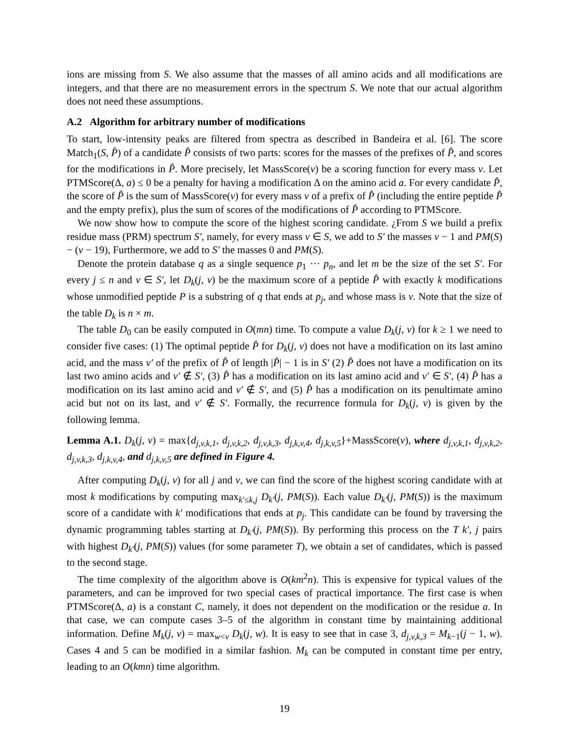ions are missing from S. We also assume that the masses of all amino acids and all modifications are integers, and that there are no measurement errors in the spectrum S. We note that our actual algorithm does not need these assumptions.
A.2 Algorithm for arbitrary number of modifications
To start, low-intensity peaks are filtered from spectra as described in Bandeira et al. [6]. The score Match<sub>1</sub>(S, P̂) of a candidate P̂ consists of two parts: scores for the masses of the prefixes of P̂, and scores for the modifications in P̂. More precisely, let MassScore(v) be a scoring function for every mass v. Let PTMScore(Δ, a) ≤ 0 be a penalty for having a modification Δ on the amino acid a. For every candidate P̂, the score of P̂ is the sum of MassScore(v) for every mass v of a prefix of P̂ (including the entire peptide P̂ and the empty prefix), plus the sum of scores of the modifications of P̂ according to PTMScore.
We now show how to compute the score of the highest scoring candidate. ¿From S we build a prefix residue mass (PRM) spectrum S′, namely, for every mass v ∈ S, we add to S′ the masses v − 1 and PM(S) − (v − 19), Furthermore, we add to S′ the masses 0 and PM(S).
Denote the protein database q as a single sequence p<sub>1</sub> ··· p<sub>n</sub>, and let m be the size of the set S′. For every j ≤ n and v ∈ S′, let D<sub>k</sub>(j, v) be the maximum score of a peptide P̂ with exactly k modifications whose unmodified peptide P is a substring of q that ends at p<sub>j</sub>, and whose mass is v. Note that the size of the table D<sub>k</sub> is n × m.
The table D<sub>0</sub> can be easily computed in O(mn) time. To compute a value D<sub>k</sub>(j, v) for k ≥ 1 we need to consider five cases: (1) The optimal peptide P̂ for D<sub>k</sub>(j, v) does not have a modification on its last amino acid, and the mass v′ of the prefix of P̂ of length |P̂| − 1 is in S′ (2) P̂ does not have a modification on its last two amino acids and v′ ∉ S′, (3) P̂ has a modification on its last amino acid and v′ ∈ S′, (4) P̂ has a modification on its last amino acid and v′ ∉ S′, and (5) P̂ has a modification on its penultimate amino acid but not on its last, and v′ ∉ S′. Formally, the recurrence formula for D<sub>k</sub>(j, v) is given by the following lemma.
Lemma A.1. D<sub>k</sub>(j, v) = max{d<sub>j,v,k,1</sub>, d<sub>j,v,k,2</sub>, d<sub>j,v,k,3</sub>, d<sub>j,k,v,4</sub>, d<sub>j,k,v,5</sub>}+MassScore(v), where d<sub>j,v,k,1</sub>, d<sub>j,v,k,2</sub>, d<sub>j,v,k,3</sub>, d<sub>j,k,v,4</sub>, and d<sub>j,k,v,5</sub> are defined in Figure 4.
After computing D<sub>k</sub>(j, v) for all j and v, we can find the score of the highest scoring candidate with at most k modifications by computing max<sub>k′≤k,j</sub> D<sub>k′</sub>(j, PM(S)). Each value D<sub>k′</sub>(j, PM(S)) is the maximum score of a candidate with k′ modifications that ends at p<sub>j</sub>. This candidate can be found by traversing the dynamic programming tables starting at D<sub>k′</sub>(j, PM(S)). By performing this process on the T k′, j pairs with highest D<sub>k′</sub>(j, PM(S)) values (for some parameter T), we obtain a set of candidates, which is passed to the second stage.
The time complexity of the algorithm above is O(km<sup>2</sup>n). This is expensive for typical values of the parameters, and can be improved for two special cases of practical importance. The first case is when PTMScore(Δ, a) is a constant C, namely, it does not dependent on the modification or the residue a. In that case, we can compute cases 3–5 of the algorithm in constant time by maintaining additional information. Define M<sub>k</sub>(j, v) = max<sub>w<v</sub> D<sub>k</sub>(j, w). It is easy to see that in case 3, d<sub>j,v,k,3</sub> = M<sub>k−1</sub>(j − 1, w). Cases 4 and 5 can be modified in a similar fashion. M<sub>k</sub> can be computed in constant time per entry, leading to an O(kmn) time algorithm.
19